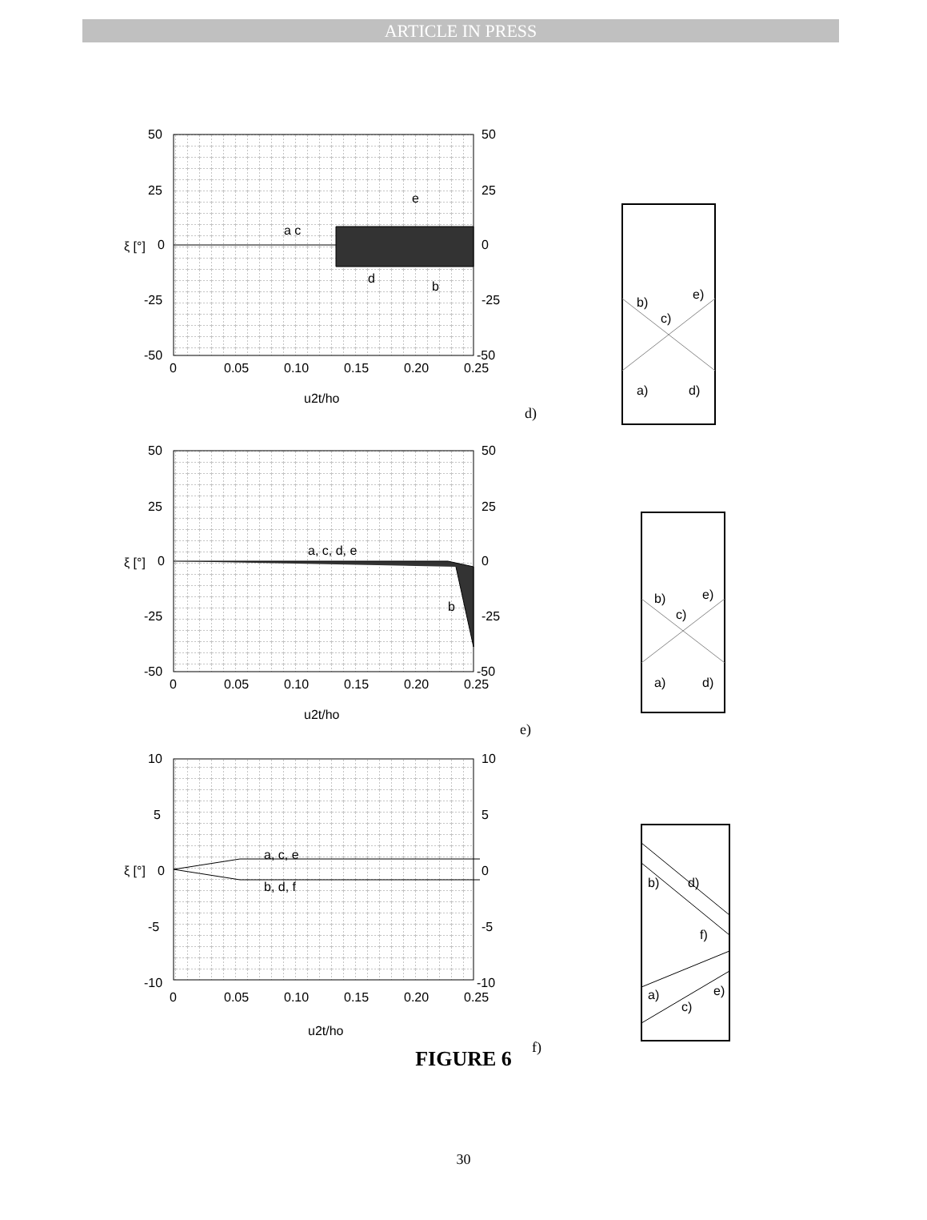ARTICLE IN PRESS
50
25
0
-25
-50
50
25
0
-25
-50
0
0.05
0.10
0.15
0.20
0.25
u2t/ho
ξ [°]
a c
e
d
b
d)
b)
e)
c)
a)
d)
50
25
0
-25
-50
50
25
0
-25
-50
0
0.05
0.10
0.15
0.20
0.25
u2t/ho
ξ [°]
a, c, d, e
b
e)
b)
e)
c)
a)
d)
10
5
0
-5
-10
10
5
0
-5
-10
0
0.05
0.10
0.15
0.20
0.25
u2t/ho
ξ [°]
a, c, e
b, d, f
f)
b)
d)
f)
a)
c)
e)
FIGURE 6
30